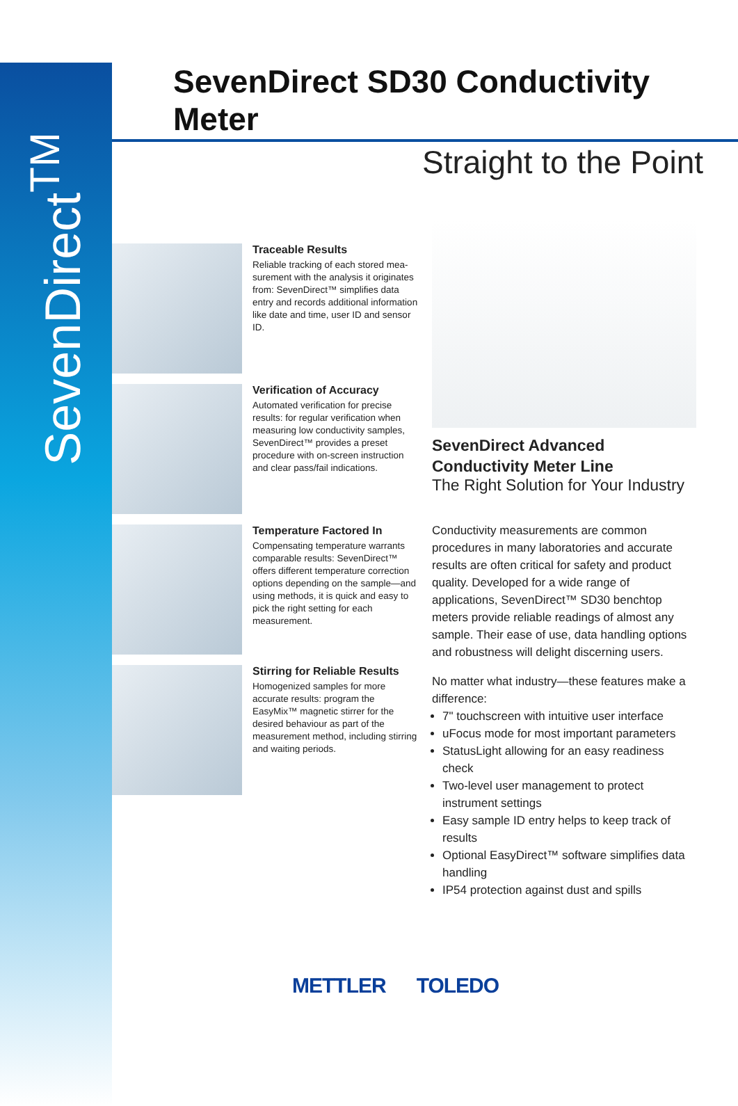SevenDirect<sup>TM</sup>
SevenDirect SD30 Conductivity Meter
Straight to the Point
Traceable Results
Reliable tracking of each stored mea-surement with the analysis it originates from: SevenDirect™ simplifies data entry and records additional information like date and time, user ID and sensor ID.
Verification of Accuracy
Automated verification for precise results: for regular verification when measuring low conductivity samples, SevenDirect™ provides a preset procedure with on-screen instruction and clear pass/fail indications.
Temperature Factored In
Compensating temperature warrants comparable results: SevenDirect™ offers different temperature correction options depending on the sample—and using methods, it is quick and easy to pick the right setting for each measurement.
Stirring for Reliable Results
Homogenized samples for more accurate results: program the EasyMix™ magnetic stirrer for the desired behaviour as part of the measurement method, including stirring and waiting periods.
SevenDirect Advanced Conductivity Meter Line
The Right Solution for Your Industry
Conductivity measurements are common procedures in many laboratories and accurate results are often critical for safety and product quality. Developed for a wide range of applications, SevenDirect™ SD30 benchtop meters provide reliable readings of almost any sample. Their ease of use, data handling options and robustness will delight discerning users.
No matter what industry—these features make a difference:
7" touchscreen with intuitive user interface
uFocus mode for most important parameters
StatusLight allowing for an easy readiness check
Two-level user management to protect instrument settings
Easy sample ID entry helps to keep track of results
Optional EasyDirect™ software simplifies data handling
IP54 protection against dust and spills
METTLER TOLEDO